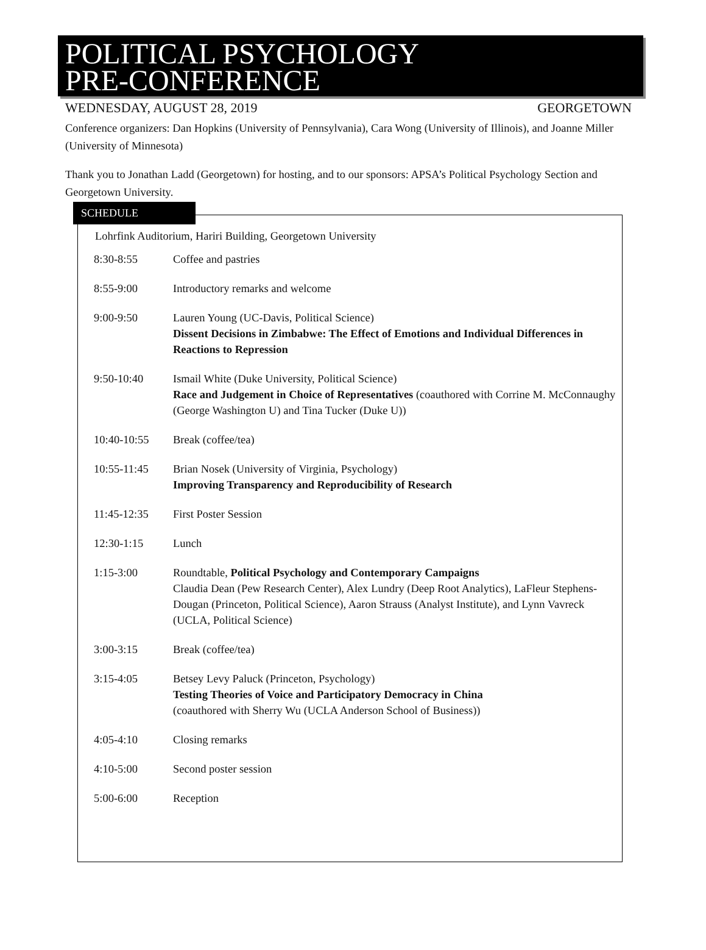POLITICAL PSYCHOLOGY
PRE-CONFERENCE
WEDNESDAY, AUGUST 28, 2019 GEORGETOWN
Conference organizers: Dan Hopkins (University of Pennsylvania), Cara Wong (University of Illinois), and Joanne Miller (University of Minnesota)
Thank you to Jonathan Ladd (Georgetown) for hosting, and to our sponsors: APSA’s Political Psychology Section and Georgetown University.
SCHEDULE
Lohrfink Auditorium, Hariri Building, Georgetown University
| 8:30-8:55 | Coffee and pastries |
| 8:55-9:00 | Introductory remarks and welcome |
| 9:00-9:50 | Lauren Young (UC-Davis, Political Science) Dissent Decisions in Zimbabwe: The Effect of Emotions and Individual Differences in Reactions to Repression |
| 9:50-10:40 | Ismail White (Duke University, Political Science) Race and Judgement in Choice of Representatives (coauthored with Corrine M. McConnaughy (George Washington U) and Tina Tucker (Duke U)) |
| 10:40-10:55 | Break (coffee/tea) |
| 10:55-11:45 | Brian Nosek (University of Virginia, Psychology) Improving Transparency and Reproducibility of Research |
| 11:45-12:35 | First Poster Session |
| 12:30-1:15 | Lunch |
| 1:15-3:00 | Roundtable, Political Psychology and Contemporary Campaigns Claudia Dean (Pew Research Center), Alex Lundry (Deep Root Analytics), LaFleur Stephens-Dougan (Princeton, Political Science), Aaron Strauss (Analyst Institute), and Lynn Vavreck (UCLA, Political Science) |
| 3:00-3:15 | Break (coffee/tea) |
| 3:15-4:05 | Betsey Levy Paluck (Princeton, Psychology) Testing Theories of Voice and Participatory Democracy in China (coauthored with Sherry Wu (UCLA Anderson School of Business)) |
| 4:05-4:10 | Closing remarks |
| 4:10-5:00 | Second poster session |
| 5:00-6:00 | Reception |